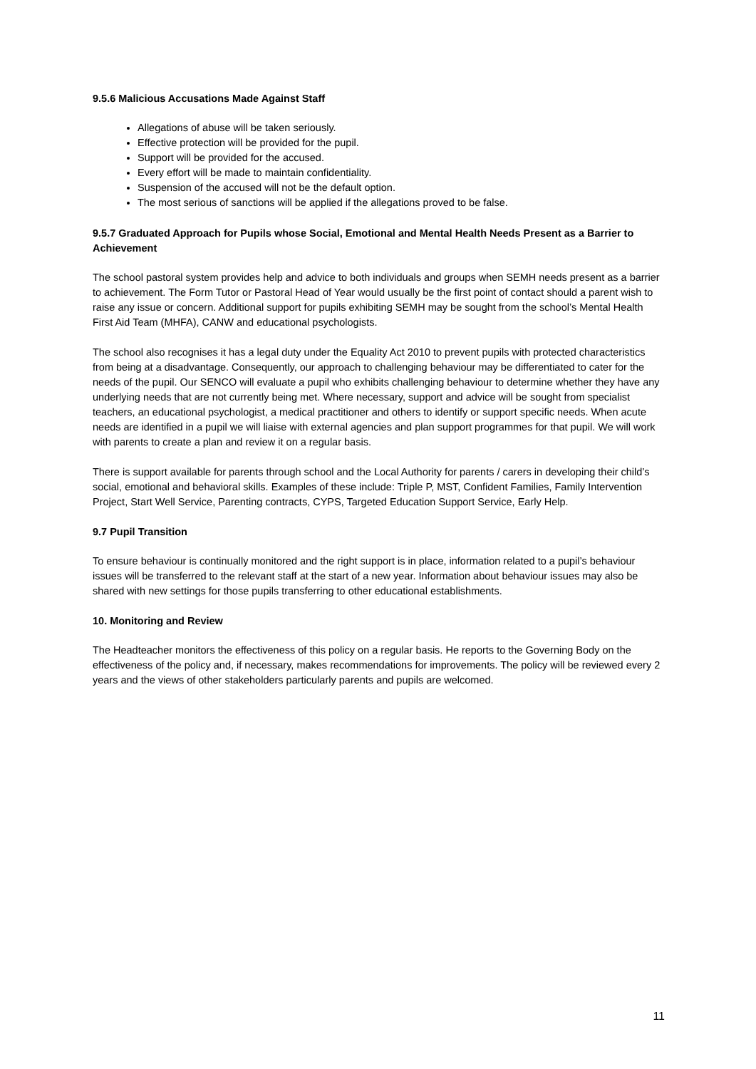9.5.6 Malicious Accusations Made Against Staff
Allegations of abuse will be taken seriously.
Effective protection will be provided for the pupil.
Support will be provided for the accused.
Every effort will be made to maintain confidentiality.
Suspension of the accused will not be the default option.
The most serious of sanctions will be applied if the allegations proved to be false.
9.5.7 Graduated Approach for Pupils whose Social, Emotional and Mental Health Needs Present as a Barrier to Achievement
The school pastoral system provides help and advice to both individuals and groups when SEMH needs present as a barrier to achievement. The Form Tutor or Pastoral Head of Year would usually be the first point of contact should a parent wish to raise any issue or concern. Additional support for pupils exhibiting SEMH may be sought from the school’s Mental Health First Aid Team (MHFA), CANW and educational psychologists.
The school also recognises it has a legal duty under the Equality Act 2010 to prevent pupils with protected characteristics from being at a disadvantage. Consequently, our approach to challenging behaviour may be differentiated to cater for the needs of the pupil. Our SENCO will evaluate a pupil who exhibits challenging behaviour to determine whether they have any underlying needs that are not currently being met. Where necessary, support and advice will be sought from specialist teachers, an educational psychologist, a medical practitioner and others to identify or support specific needs. When acute needs are identified in a pupil we will liaise with external agencies and plan support programmes for that pupil. We will work with parents to create a plan and review it on a regular basis.
There is support available for parents through school and the Local Authority for parents / carers in developing their child’s social, emotional and behavioral skills. Examples of these include: Triple P, MST, Confident Families, Family Intervention Project, Start Well Service, Parenting contracts, CYPS, Targeted Education Support Service, Early Help.
9.7 Pupil Transition
To ensure behaviour is continually monitored and the right support is in place, information related to a pupil’s behaviour issues will be transferred to the relevant staff at the start of a new year. Information about behaviour issues may also be shared with new settings for those pupils transferring to other educational establishments.
10. Monitoring and Review
The Headteacher monitors the effectiveness of this policy on a regular basis. He reports to the Governing Body on the effectiveness of the policy and, if necessary, makes recommendations for improvements. The policy will be reviewed every 2 years and the views of other stakeholders particularly parents and pupils are welcomed.
11